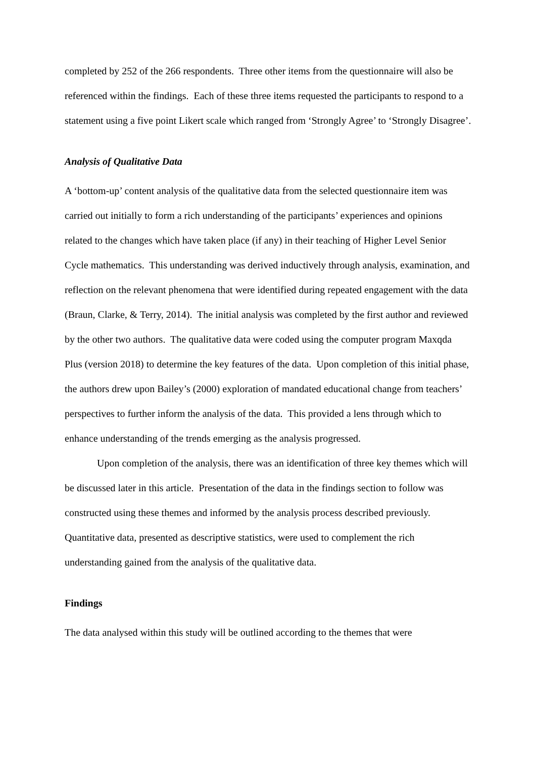completed by 252 of the 266 respondents. Three other items from the questionnaire will also be referenced within the findings. Each of these three items requested the participants to respond to a statement using a five point Likert scale which ranged from ‘Strongly Agree’ to ‘Strongly Disagree’.
Analysis of Qualitative Data
A ‘bottom-up’ content analysis of the qualitative data from the selected questionnaire item was carried out initially to form a rich understanding of the participants’ experiences and opinions related to the changes which have taken place (if any) in their teaching of Higher Level Senior Cycle mathematics. This understanding was derived inductively through analysis, examination, and reflection on the relevant phenomena that were identified during repeated engagement with the data (Braun, Clarke, & Terry, 2014). The initial analysis was completed by the first author and reviewed by the other two authors. The qualitative data were coded using the computer program Maxqda Plus (version 2018) to determine the key features of the data. Upon completion of this initial phase, the authors drew upon Bailey’s (2000) exploration of mandated educational change from teachers’ perspectives to further inform the analysis of the data. This provided a lens through which to enhance understanding of the trends emerging as the analysis progressed.
Upon completion of the analysis, there was an identification of three key themes which will be discussed later in this article. Presentation of the data in the findings section to follow was constructed using these themes and informed by the analysis process described previously. Quantitative data, presented as descriptive statistics, were used to complement the rich understanding gained from the analysis of the qualitative data.
Findings
The data analysed within this study will be outlined according to the themes that were